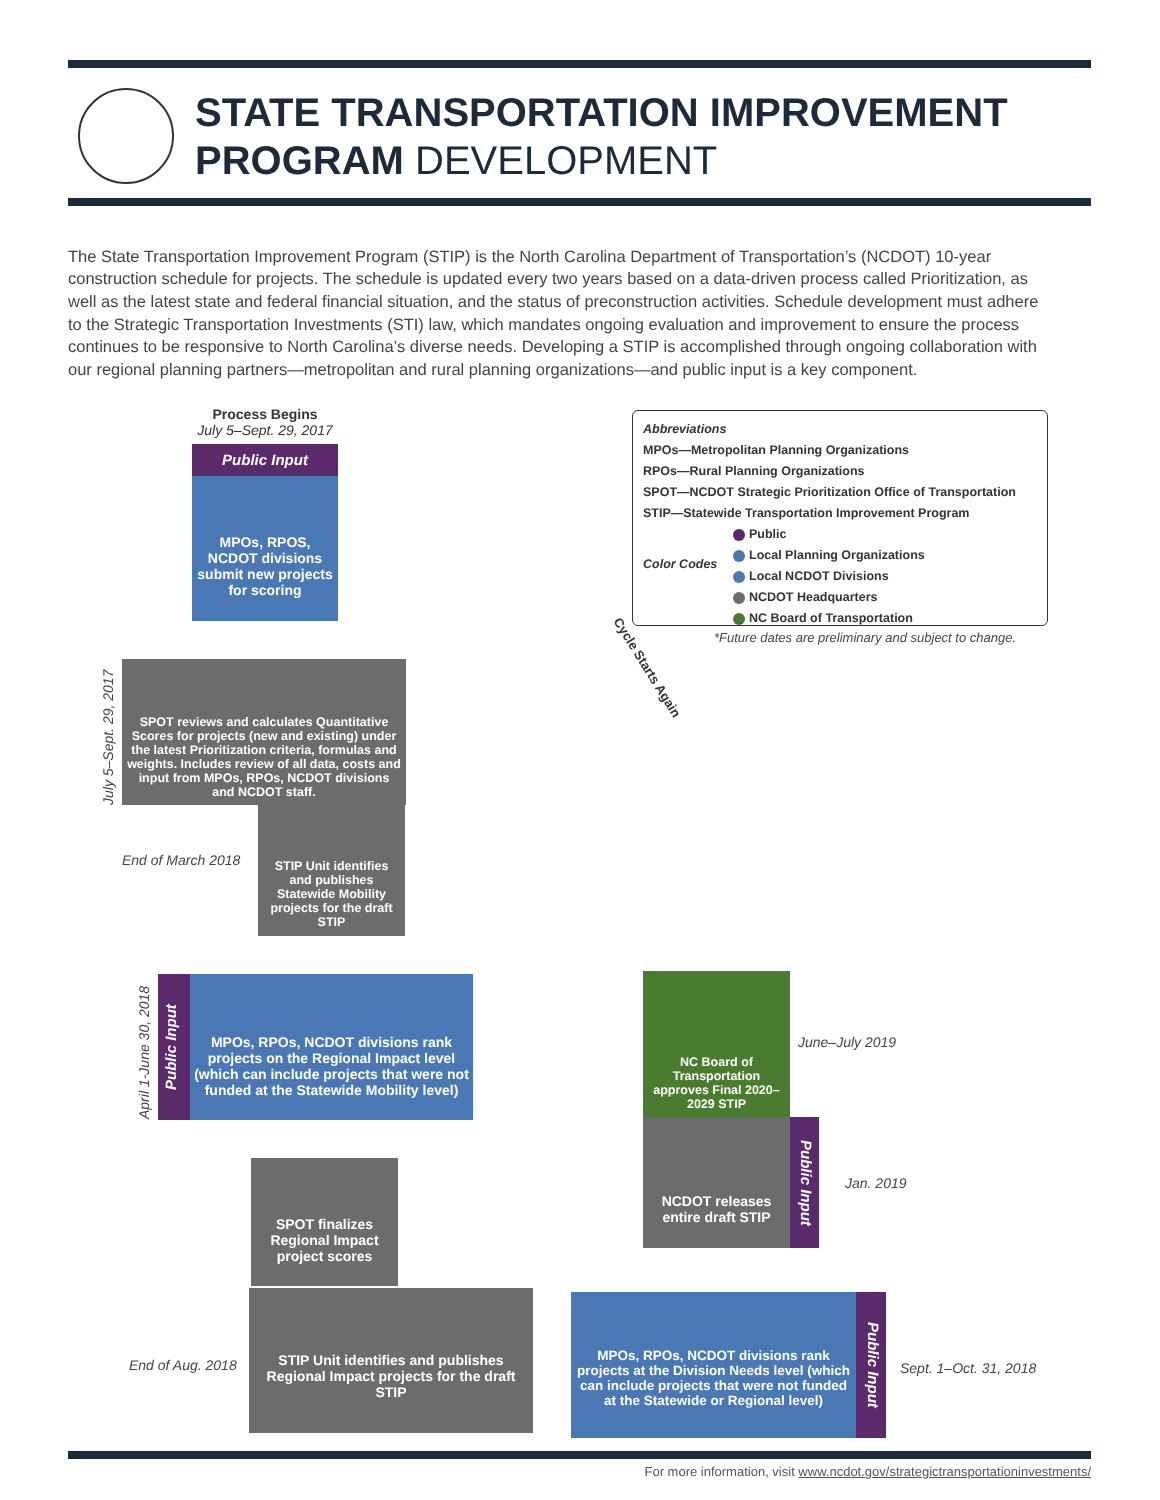STATE TRANSPORTATION IMPROVEMENT
PROGRAM DEVELOPMENT
The State Transportation Improvement Program (STIP) is the North Carolina Department of Transportation’s (NCDOT) 10-year construction schedule for projects. The schedule is updated every two years based on a data-driven process called Prioritization, as well as the latest state and federal financial situation, and the status of preconstruction activities. Schedule development must adhere to the Strategic Transportation Investments (STI) law, which mandates ongoing evaluation and improvement to ensure the process continues to be responsive to North Carolina’s diverse needs. Developing a STIP is accomplished through ongoing collaboration with our regional planning partners—metropolitan and rural planning organizations—and public input is a key component.
Process Begins
July 5–Sept. 29, 2017
Public Input
MPOs, RPOS, NCDOT divisions submit new projects for scoring
Abbreviations
MPOs—Metropolitan Planning Organizations
RPOs—Rural Planning Organizations
SPOT—NCDOT Strategic Prioritization Office of Transportation
STIP—Statewide Transportation Improvement Program
Color Codes
Public
Local Planning Organizations
Local NCDOT Divisions
NCDOT Headquarters
NC Board of Transportation
*Future dates are preliminary and subject to change.
Cycle Starts Again
July 5–Sept. 29, 2017
SPOT reviews and calculates Quantitative Scores for projects (new and existing) under the latest Prioritization criteria, formulas and weights. Includes review of all data, costs and input from MPOs, RPOs, NCDOT divisions and NCDOT staff.
End of March 2018
STIP Unit identifies and publishes Statewide Mobility projects for the draft STIP
April 1-June 30, 2018
Public Input
MPOs, RPOs, NCDOT divisions rank projects on the Regional Impact level (which can include projects that were not funded at the Statewide Mobility level)
SPOT finalizes Regional Impact project scores
End of Aug. 2018
STIP Unit identifies and publishes Regional Impact projects for the draft STIP
MPOs, RPOs, NCDOT divisions rank projects at the Division Needs level (which can include projects that were not funded at the Statewide or Regional level)
Public Input
Sept. 1–Oct. 31, 2018
NC Board of Transportation approves Final 2020–2029 STIP
June–July 2019
NCDOT releases entire draft STIP
Public Input
Jan. 2019
For more information, visit www.ncdot.gov/strategictransportationinvestments/